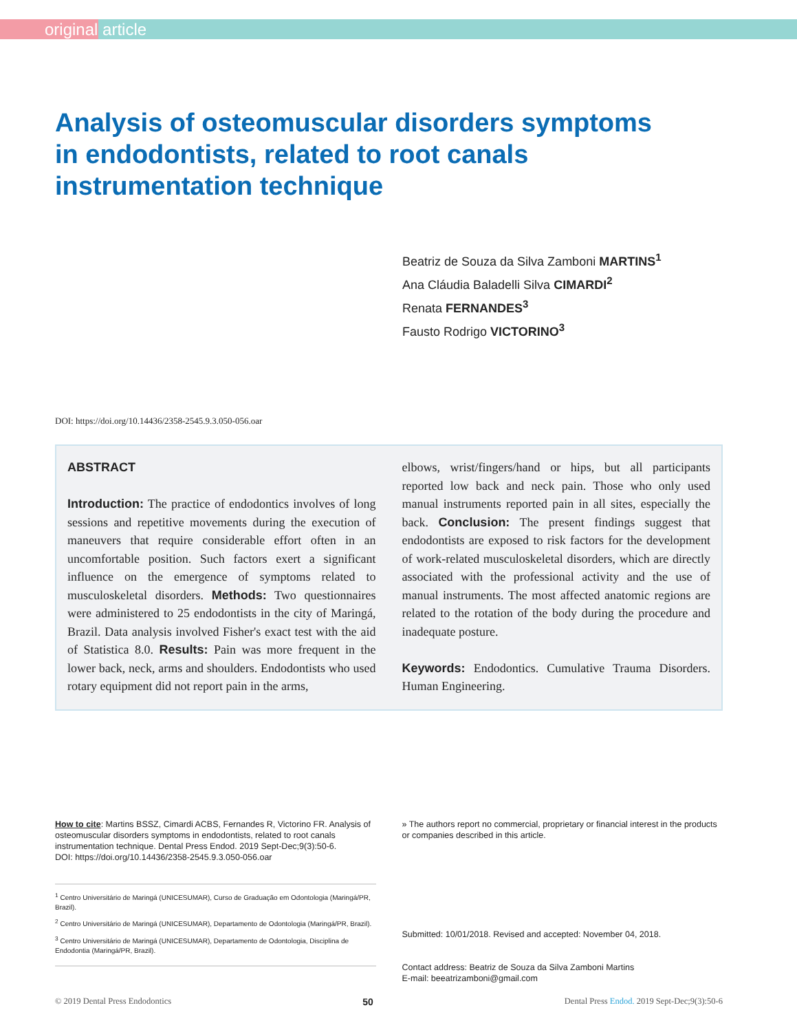original article
Analysis of osteomuscular disorders symptoms in endodontists, related to root canals instrumentation technique
Beatriz de Souza da Silva Zamboni MARTINS<sup>1</sup>
Ana Cláudia Baladelli Silva CIMARDI<sup>2</sup>
Renata FERNANDES<sup>3</sup>
Fausto Rodrigo VICTORINO<sup>3</sup>
DOI: https://doi.org/10.14436/2358-2545.9.3.050-056.oar
ABSTRACT
Introduction: The practice of endodontics involves of long sessions and repetitive movements during the execution of maneuvers that require considerable effort often in an uncomfortable position. Such factors exert a significant influence on the emergence of symptoms related to musculoskeletal disorders. Methods: Two questionnaires were administered to 25 endodontists in the city of Maringá, Brazil. Data analysis involved Fisher's exact test with the aid of Statistica 8.0. Results: Pain was more frequent in the lower back, neck, arms and shoulders. Endodontists who used rotary equipment did not report pain in the arms,
elbows, wrist/fingers/hand or hips, but all participants reported low back and neck pain. Those who only used manual instruments reported pain in all sites, especially the back. Conclusion: The present findings suggest that endodontists are exposed to risk factors for the development of work-related musculoskeletal disorders, which are directly associated with the professional activity and the use of manual instruments. The most affected anatomic regions are related to the rotation of the body during the procedure and inadequate posture.
Keywords: Endodontics. Cumulative Trauma Disorders. Human Engineering.
How to cite: Martins BSSZ, Cimardi ACBS, Fernandes R, Victorino FR. Analysis of osteomuscular disorders symptoms in endodontists, related to root canals instrumentation technique. Dental Press Endod. 2019 Sept-Dec;9(3):50-6.
DOI: https://doi.org/10.14436/2358-2545.9.3.050-056.oar
<sup>1</sup> Centro Universitário de Maringá (UNICESUMAR), Curso de Graduação em Odontologia (Maringá/PR, Brazil).
<sup>2</sup> Centro Universitário de Maringá (UNICESUMAR), Departamento de Odontologia (Maringá/PR, Brazil).
<sup>3</sup> Centro Universitário de Maringá (UNICESUMAR), Departamento de Odontologia, Disciplina de Endodontia (Maringá/PR, Brazil).
» The authors report no commercial, proprietary or financial interest in the products or companies described in this article.
Submitted: 10/01/2018. Revised and accepted: November 04, 2018.
Contact address: Beatriz de Souza da Silva Zamboni Martins
E-mail: beeatrizamboni@gmail.com
© 2019 Dental Press Endodontics 50 Dental Press Endod. 2019 Sept-Dec;9(3):50-6